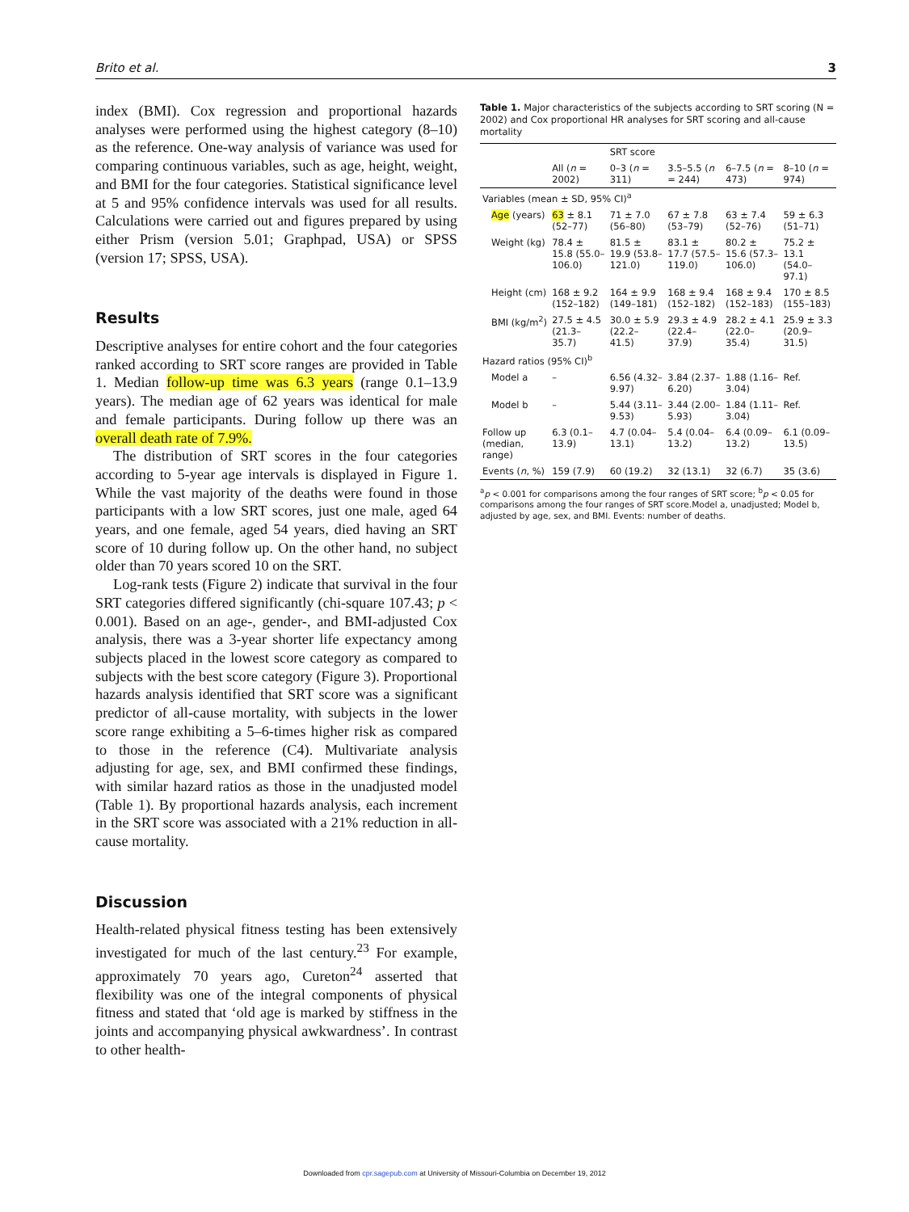Brito et al. 3
index (BMI). Cox regression and proportional hazards analyses were performed using the highest category (8–10) as the reference. One-way analysis of variance was used for comparing continuous variables, such as age, height, weight, and BMI for the four categories. Statistical significance level at 5 and 95% confidence intervals was used for all results. Calculations were carried out and figures prepared by using either Prism (version 5.01; Graphpad, USA) or SPSS (version 17; SPSS, USA).
Results
Descriptive analyses for entire cohort and the four categories ranked according to SRT score ranges are provided in Table 1. Median follow-up time was 6.3 years (range 0.1–13.9 years). The median age of 62 years was identical for male and female participants. During follow up there was an overall death rate of 7.9%.
The distribution of SRT scores in the four categories according to 5-year age intervals is displayed in Figure 1. While the vast majority of the deaths were found in those participants with a low SRT scores, just one male, aged 64 years, and one female, aged 54 years, died having an SRT score of 10 during follow up. On the other hand, no subject older than 70 years scored 10 on the SRT.
Log-rank tests (Figure 2) indicate that survival in the four SRT categories differed significantly (chi-square 107.43; p < 0.001). Based on an age-, gender-, and BMI-adjusted Cox analysis, there was a 3-year shorter life expectancy among subjects placed in the lowest score category as compared to subjects with the best score category (Figure 3). Proportional hazards analysis identified that SRT score was a significant predictor of all-cause mortality, with subjects in the lower score range exhibiting a 5–6-times higher risk as compared to those in the reference (C4). Multivariate analysis adjusting for age, sex, and BMI confirmed these findings, with similar hazard ratios as those in the unadjusted model (Table 1). By proportional hazards analysis, each increment in the SRT score was associated with a 21% reduction in all-cause mortality.
Discussion
Health-related physical fitness testing has been extensively investigated for much of the last century.<sup>23</sup> For example, approximately 70 years ago, Cureton<sup>24</sup> asserted that flexibility was one of the integral components of physical fitness and stated that ‘old age is marked by stiffness in the joints and accompanying physical awkwardness’. In contrast to other health-
Table 1. Major characteristics of the subjects according to SRT scoring (N = 2002) and Cox proportional HR analyses for SRT scoring and all-cause mortality
| | | SRT score | | | |
| --- | --- | --- | --- | --- | --- |
| | All ( n = 2002) | 0–3 ( n = 311) | 3.5–5.5 ( n = 244) | 6–7.5 ( n = 473) | 8–10 ( n = 974) |
| Variables (mean ± SD, 95% CI)<sup>a</sup> | | | | | |
| Age (years) | 63 ± 8.1 (52–77) | 71 ± 7.0 (56–80) | 67 ± 7.8 (53–79) | 63 ± 7.4 (52–76) | 59 ± 6.3 (51–71) |
| Weight (kg) | 78.4 ± 15.8 (55.0–106.0) | 81.5 ± 19.9 (53.8–121.0) | 83.1 ± 17.7 (57.5–119.0) | 80.2 ± 15.6 (57.3–106.0) | 75.2 ± 13.1 (54.0–97.1) |
| Height (cm) | 168 ± 9.2 (152–182) | 164 ± 9.9 (149–181) | 168 ± 9.4 (152–182) | 168 ± 9.4 (152–183) | 170 ± 8.5 (155–183) |
| BMI (kg/m<sup>2</sup>) | 27.5 ± 4.5 (21.3–35.7) | 30.0 ± 5.9 (22.2–41.5) | 29.3 ± 4.9 (22.4–37.9) | 28.2 ± 4.1 (22.0–35.4) | 25.9 ± 3.3 (20.9–31.5) |
| Hazard ratios (95% CI)<sup>b</sup> | | | | | |
| Model a | – | 6.56 (4.32–9.97) | 3.84 (2.37–6.20) | 1.88 (1.16–3.04) | Ref. |
| Model b | – | 5.44 (3.11–9.53) | 3.44 (2.00–5.93) | 1.84 (1.11–3.04) | Ref. |
| Follow up (median, range) | 6.3 (0.1–13.9) | 4.7 (0.04–13.1) | 5.4 (0.04–13.2) | 6.4 (0.09–13.2) | 6.1 (0.09–13.5) |
| Events ( n , %) | 159 (7.9) | 60 (19.2) | 32 (13.1) | 32 (6.7) | 35 (3.6) |
<sup>a</sup> p < 0.001 for comparisons among the four ranges of SRT score; <sup>b</sup>p < 0.05 for comparisons among the four ranges of SRT score.Model a, unadjusted; Model b, adjusted by age, sex, and BMI. Events: number of deaths.
Downloaded from cpr.sagepub.com at University of Missouri-Columbia on December 19, 2012